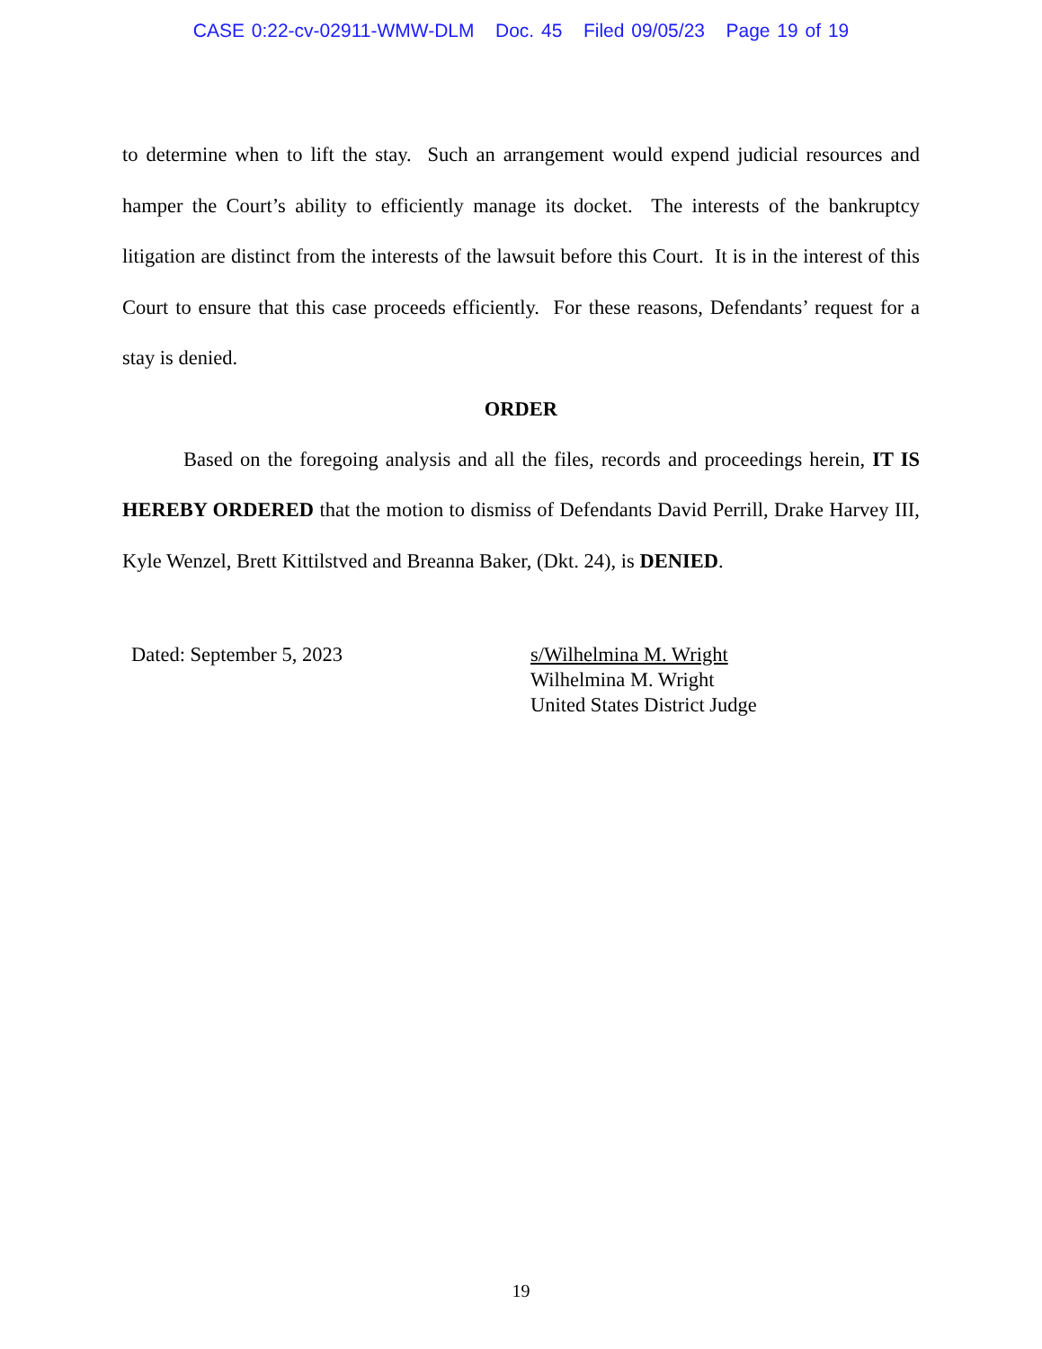CASE 0:22-cv-02911-WMW-DLM Doc. 45 Filed 09/05/23 Page 19 of 19
to determine when to lift the stay. Such an arrangement would expend judicial resources and hamper the Court’s ability to efficiently manage its docket. The interests of the bankruptcy litigation are distinct from the interests of the lawsuit before this Court. It is in the interest of this Court to ensure that this case proceeds efficiently. For these reasons, Defendants’ request for a stay is denied.
ORDER
Based on the foregoing analysis and all the files, records and proceedings herein, IT IS HEREBY ORDERED that the motion to dismiss of Defendants David Perrill, Drake Harvey III, Kyle Wenzel, Brett Kittilstved and Breanna Baker, (Dkt. 24), is DENIED.
Dated: September 5, 2023 s/Wilhelmina M. Wright
Wilhelmina M. Wright
United States District Judge
19